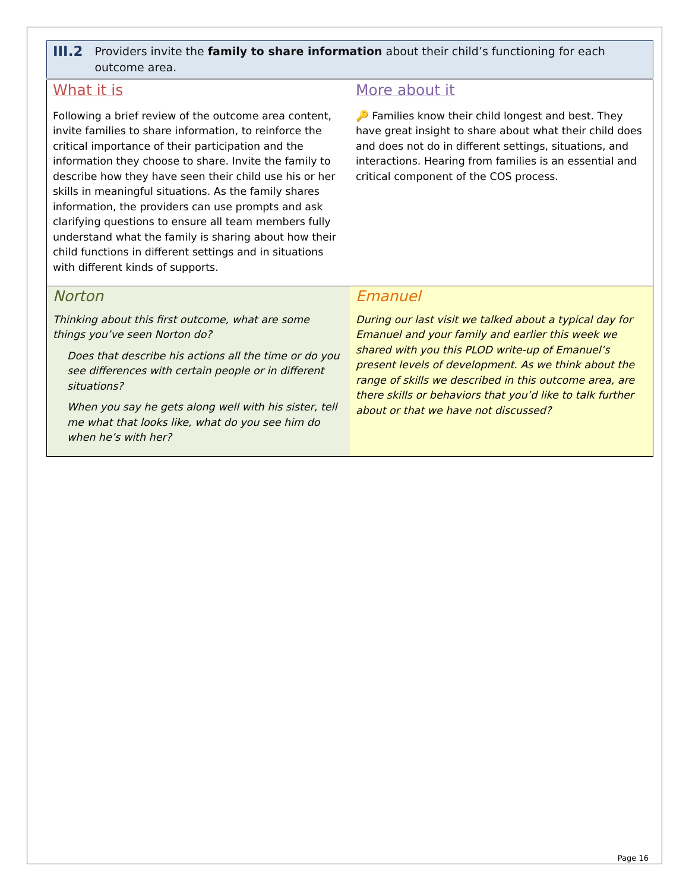III.2
Providers invite the family to share information about their child’s functioning for each outcome area.
| What it is Following a brief review of the outcome area content, invite families to share information, to reinforce the critical importance of their participation and the information they choose to share. Invite the family to describe how they have seen their child use his or her skills in meaningful situations. As the family shares information, the providers can use prompts and ask clarifying questions to ensure all team members fully understand what the family is sharing about how their child functions in different settings and in situations with different kinds of supports. | More about it 🔑 Families know their child longest and best. They have great insight to share about what their child does and does not do in different settings, situations, and interactions. Hearing from families is an essential and critical component of the COS process. |
| Norton Thinking about this first outcome, what are some things you’ve seen Norton do? Does that describe his actions all the time or do you see differences with certain people or in different situations? When you say he gets along well with his sister, tell me what that looks like, what do you see him do when he’s with her? | Emanuel During our last visit we talked about a typical day for Emanuel and your family and earlier this week we shared with you this PLOD write-up of Emanuel’s present levels of development. As we think about the range of skills we described in this outcome area, are there skills or behaviors that you’d like to talk further about or that we have not discussed? |
Page 16